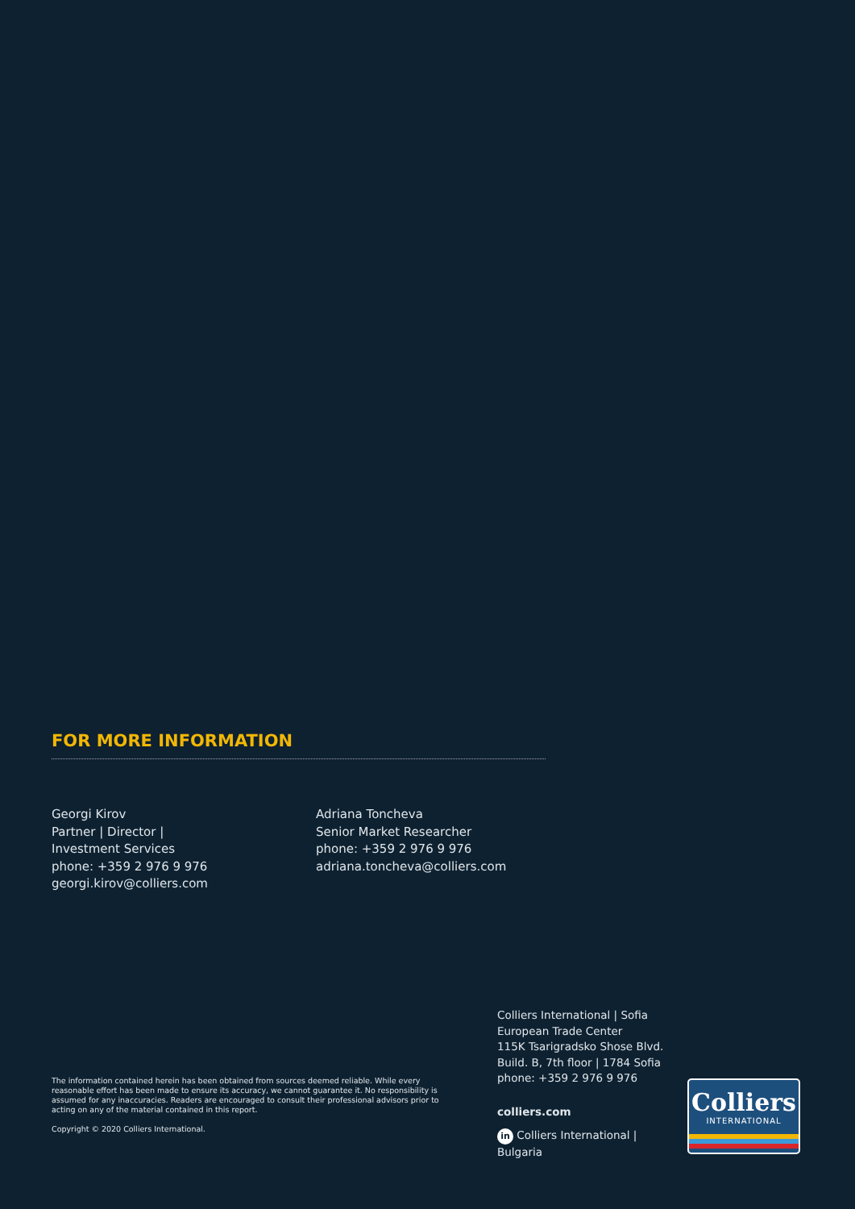FOR MORE INFORMATION
Georgi Kirov
Partner | Director |
Investment Services
phone: +359 2 976 9 976
georgi.kirov@colliers.com
Adriana Toncheva
Senior Market Researcher
phone: +359 2 976 9 976
adriana.toncheva@colliers.com
The information contained herein has been obtained from sources deemed reliable. While every reasonable effort has been made to ensure its accuracy, we cannot guarantee it. No responsibility is assumed for any inaccuracies. Readers are encouraged to consult their professional advisors prior to acting on any of the material contained in this report.
Copyright © 2020 Colliers International.
Colliers International | Sofia
European Trade Center
115K Tsarigradsko Shose Blvd.
Build. B, 7th floor | 1784 Sofia
phone: +359 2 976 9 976
colliers.com
in Colliers International | Bulgaria
Colliers
INTERNATIONAL